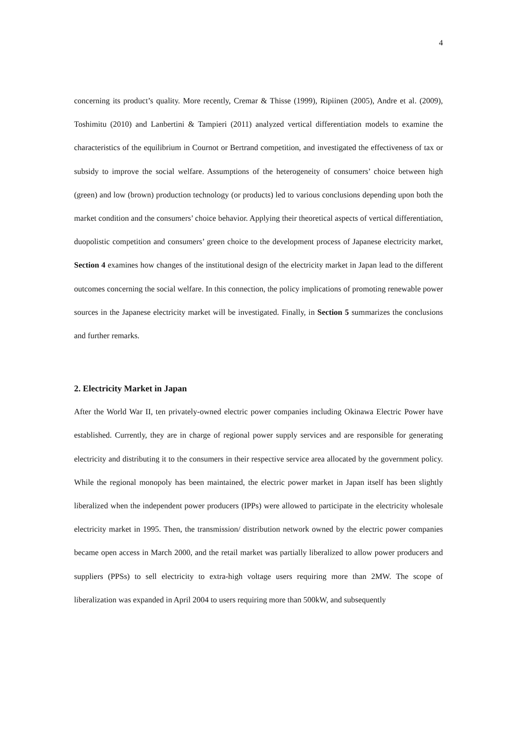4
concerning its product’s quality. More recently, Cremar & Thisse (1999), Ripiinen (2005), Andre et al. (2009), Toshimitu (2010) and Lanbertini & Tampieri (2011) analyzed vertical differentiation models to examine the characteristics of the equilibrium in Cournot or Bertrand competition, and investigated the effectiveness of tax or subsidy to improve the social welfare. Assumptions of the heterogeneity of consumers’ choice between high (green) and low (brown) production technology (or products) led to various conclusions depending upon both the market condition and the consumers’ choice behavior. Applying their theoretical aspects of vertical differentiation, duopolistic competition and consumers’ green choice to the development process of Japanese electricity market, Section 4 examines how changes of the institutional design of the electricity market in Japan lead to the different outcomes concerning the social welfare. In this connection, the policy implications of promoting renewable power sources in the Japanese electricity market will be investigated. Finally, in Section 5 summarizes the conclusions and further remarks.
2. Electricity Market in Japan
After the World War II, ten privately-owned electric power companies including Okinawa Electric Power have established. Currently, they are in charge of regional power supply services and are responsible for generating electricity and distributing it to the consumers in their respective service area allocated by the government policy. While the regional monopoly has been maintained, the electric power market in Japan itself has been slightly liberalized when the independent power producers (IPPs) were allowed to participate in the electricity wholesale electricity market in 1995. Then, the transmission/ distribution network owned by the electric power companies became open access in March 2000, and the retail market was partially liberalized to allow power producers and suppliers (PPSs) to sell electricity to extra-high voltage users requiring more than 2MW. The scope of liberalization was expanded in April 2004 to users requiring more than 500kW, and subsequently